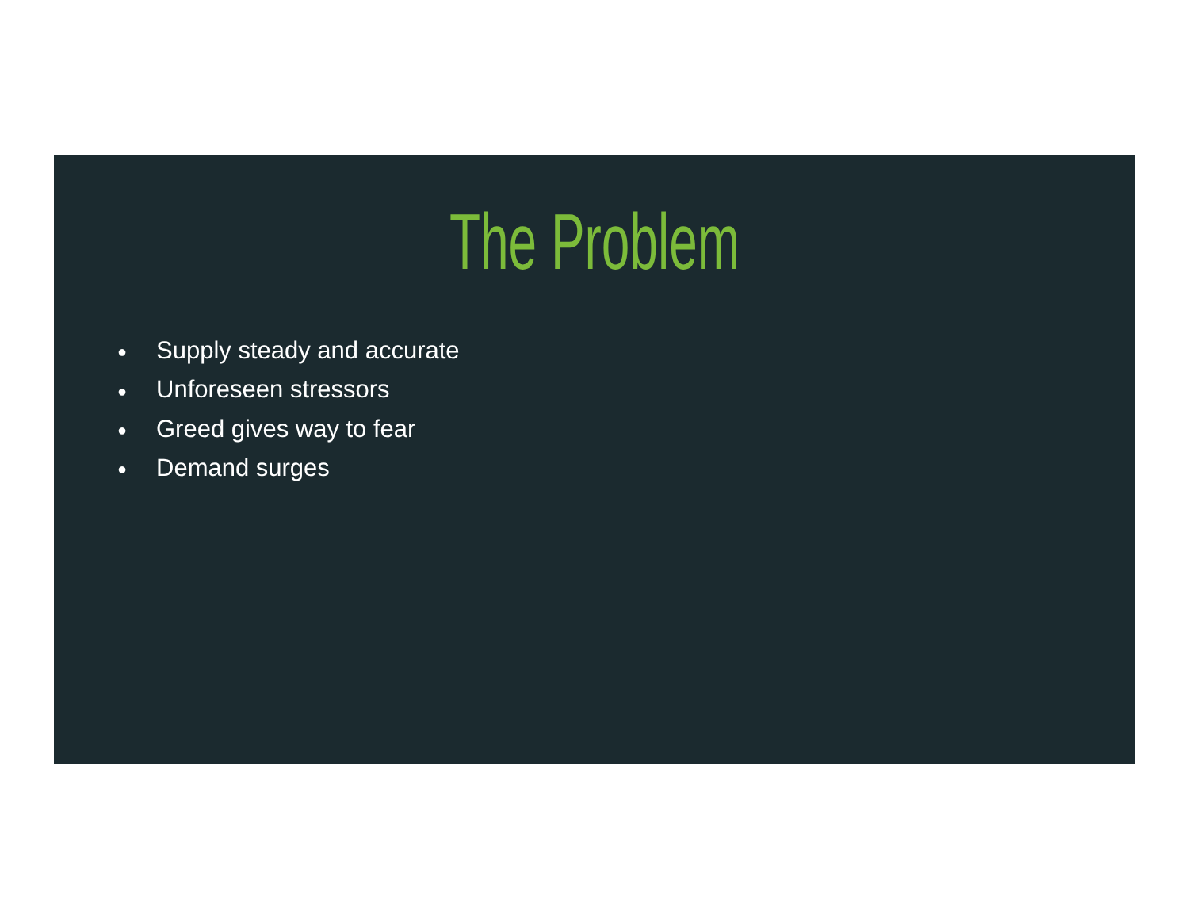The Problem
● Supply steady and accurate
● Unforeseen stressors
● Greed gives way to fear
● Demand surges